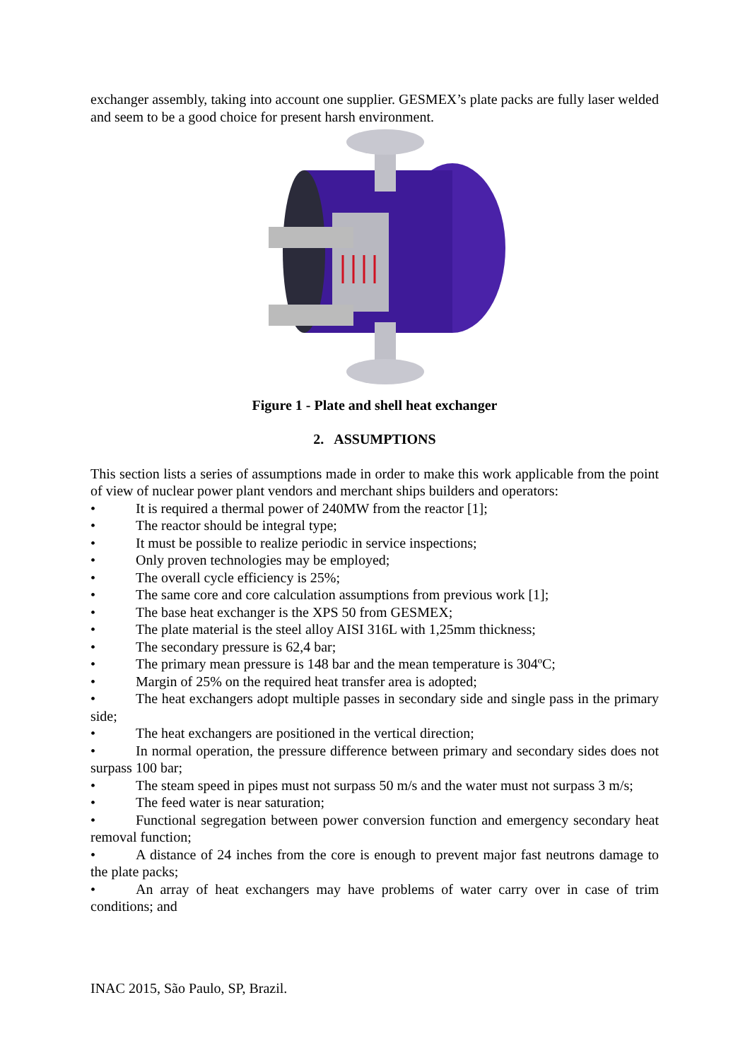exchanger assembly, taking into account one supplier. GESMEX’s plate packs are fully laser welded and seem to be a good choice for present harsh environment.
Figure 1 - Plate and shell heat exchanger
2. ASSUMPTIONS
This section lists a series of assumptions made in order to make this work applicable from the point of view of nuclear power plant vendors and merchant ships builders and operators:
• It is required a thermal power of 240MW from the reactor [1];
• The reactor should be integral type;
• It must be possible to realize periodic in service inspections;
• Only proven technologies may be employed;
• The overall cycle efficiency is 25%;
• The same core and core calculation assumptions from previous work [1];
• The base heat exchanger is the XPS 50 from GESMEX;
• The plate material is the steel alloy AISI 316L with 1,25mm thickness;
• The secondary pressure is 62,4 bar;
• The primary mean pressure is 148 bar and the mean temperature is 304ºC;
• Margin of 25% on the required heat transfer area is adopted;
• The heat exchangers adopt multiple passes in secondary side and single pass in the primary side;
• The heat exchangers are positioned in the vertical direction;
• In normal operation, the pressure difference between primary and secondary sides does not surpass 100 bar;
• The steam speed in pipes must not surpass 50 m/s and the water must not surpass 3 m/s;
• The feed water is near saturation;
• Functional segregation between power conversion function and emergency secondary heat removal function;
• A distance of 24 inches from the core is enough to prevent major fast neutrons damage to the plate packs;
• An array of heat exchangers may have problems of water carry over in case of trim conditions; and
INAC 2015, São Paulo, SP, Brazil.